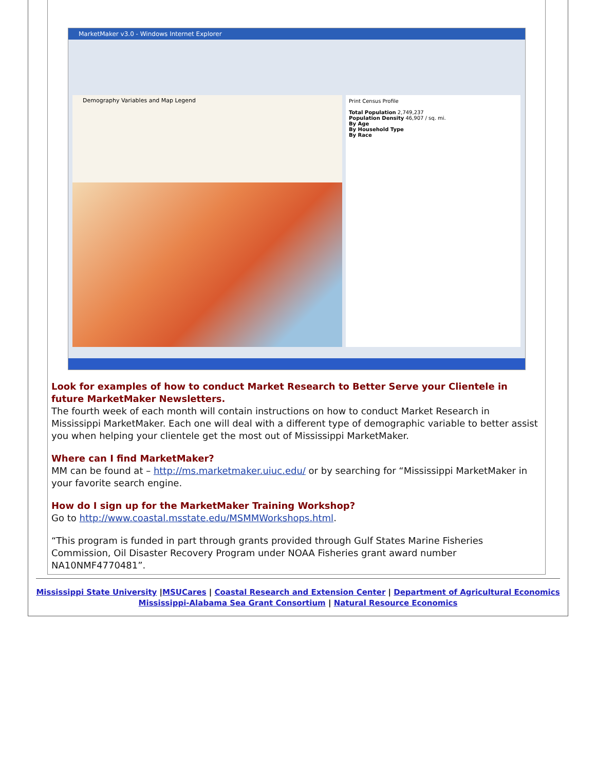MarketMaker v3.0 - Windows Internet Explorer
Demography Variables and Map Legend
Print Census Profile
Total Population 2,749,237
Population Density 46,907 / sq. mi.
By Age
By Household Type
By Race
Look for examples of how to conduct Market Research to Better Serve your Clientele in future MarketMaker Newsletters.
The fourth week of each month will contain instructions on how to conduct Market Research in Mississippi MarketMaker. Each one will deal with a different type of demographic variable to better assist you when helping your clientele get the most out of Mississippi MarketMaker.
Where can I find MarketMaker?
MM can be found at – http://ms.marketmaker.uiuc.edu/ or by searching for “Mississippi MarketMaker in your favorite search engine.
How do I sign up for the MarketMaker Training Workshop?
Go to http://www.coastal.msstate.edu/MSMMWorkshops.html.
“This program is funded in part through grants provided through Gulf States Marine Fisheries Commission, Oil Disaster Recovery Program under NOAA Fisheries grant award number NA10NMF4770481”.
Mississippi State University |MSUCares | Coastal Research and Extension Center | Department of Agricultural Economics
Mississippi-Alabama Sea Grant Consortium | Natural Resource Economics